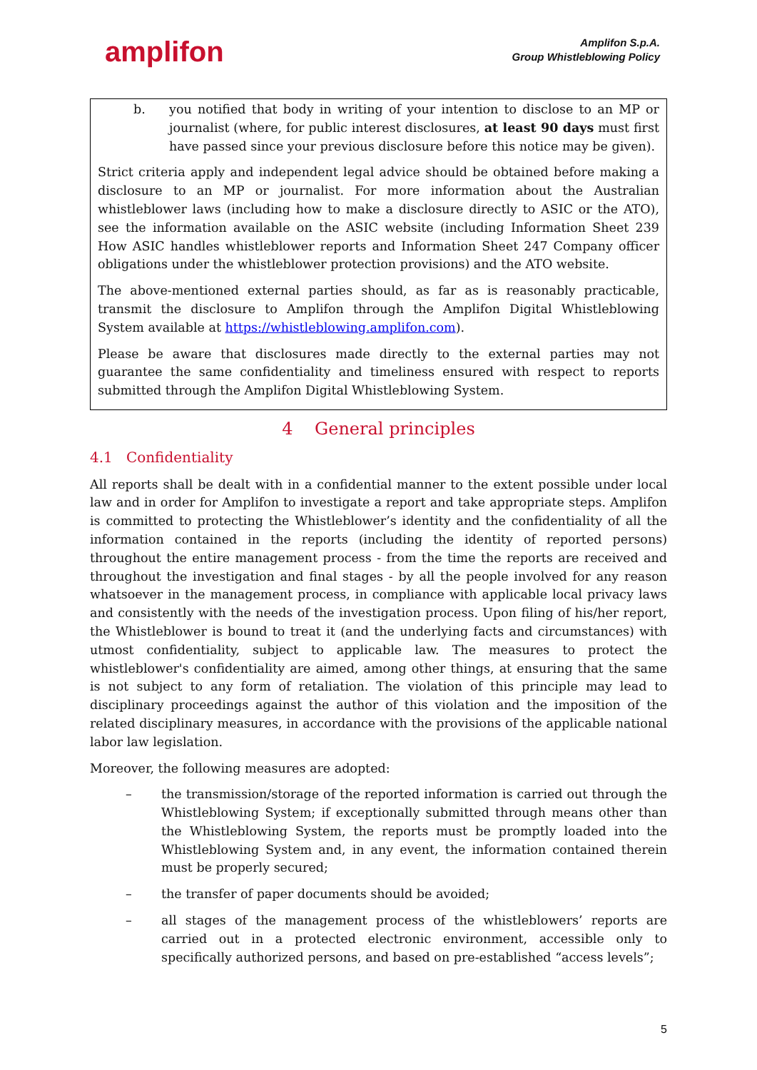amplifon
Amplifon S.p.A.
Group Whistleblowing Policy
b. you notified that body in writing of your intention to disclose to an MP or journalist (where, for public interest disclosures, at least 90 days must first have passed since your previous disclosure before this notice may be given).
Strict criteria apply and independent legal advice should be obtained before making a disclosure to an MP or journalist. For more information about the Australian whistleblower laws (including how to make a disclosure directly to ASIC or the ATO), see the information available on the ASIC website (including Information Sheet 239 How ASIC handles whistleblower reports and Information Sheet 247 Company officer obligations under the whistleblower protection provisions) and the ATO website.
The above-mentioned external parties should, as far as is reasonably practicable, transmit the disclosure to Amplifon through the Amplifon Digital Whistleblowing System available at https://whistleblowing.amplifon.com).
Please be aware that disclosures made directly to the external parties may not guarantee the same confidentiality and timeliness ensured with respect to reports submitted through the Amplifon Digital Whistleblowing System.
4 General principles
4.1 Confidentiality
All reports shall be dealt with in a confidential manner to the extent possible under local law and in order for Amplifon to investigate a report and take appropriate steps. Amplifon is committed to protecting the Whistleblower’s identity and the confidentiality of all the information contained in the reports (including the identity of reported persons) throughout the entire management process - from the time the reports are received and throughout the investigation and final stages - by all the people involved for any reason whatsoever in the management process, in compliance with applicable local privacy laws and consistently with the needs of the investigation process. Upon filing of his/her report, the Whistleblower is bound to treat it (and the underlying facts and circumstances) with utmost confidentiality, subject to applicable law. The measures to protect the whistleblower's confidentiality are aimed, among other things, at ensuring that the same is not subject to any form of retaliation. The violation of this principle may lead to disciplinary proceedings against the author of this violation and the imposition of the related disciplinary measures, in accordance with the provisions of the applicable national labor law legislation.
Moreover, the following measures are adopted:
– the transmission/storage of the reported information is carried out through the Whistleblowing System; if exceptionally submitted through means other than the Whistleblowing System, the reports must be promptly loaded into the Whistleblowing System and, in any event, the information contained therein must be properly secured;
– the transfer of paper documents should be avoided;
– all stages of the management process of the whistleblowers’ reports are carried out in a protected electronic environment, accessible only to specifically authorized persons, and based on pre-established “access levels”;
5